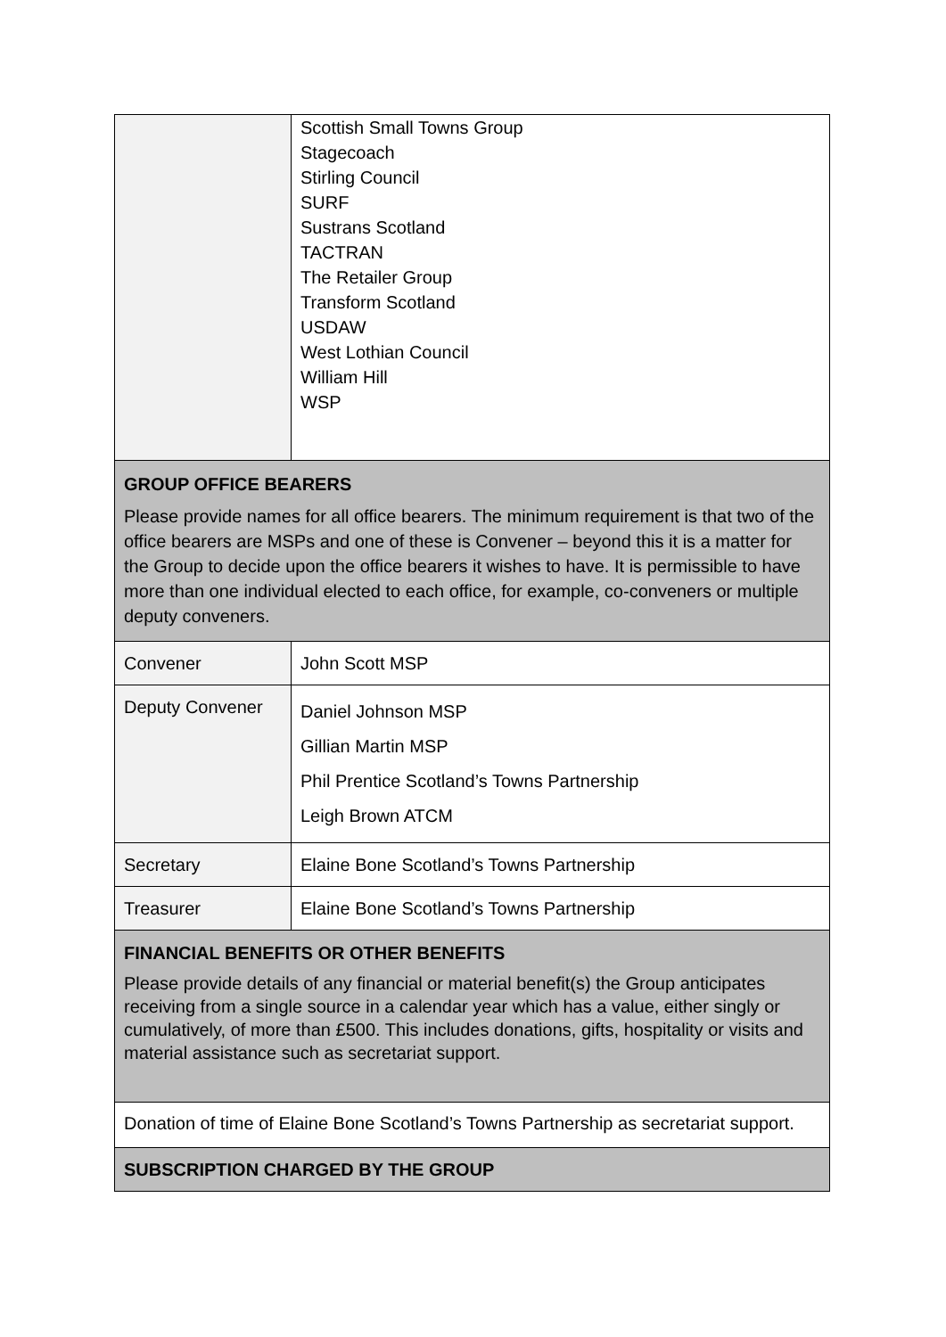| | Scottish Small Towns Group Stagecoach Stirling Council SURF Sustrans Scotland TACTRAN The Retailer Group Transform Scotland USDAW West Lothian Council William Hill WSP |
| GROUP OFFICE BEARERS Please provide names for all office bearers. The minimum requirement is that two of the office bearers are MSPs and one of these is Convener – beyond this it is a matter for the Group to decide upon the office bearers it wishes to have. It is permissible to have more than one individual elected to each office, for example, co-conveners or multiple deputy conveners. | |
| Convener | John Scott MSP |
| Deputy Convener | Daniel Johnson MSP Gillian Martin MSP Phil Prentice Scotland’s Towns Partnership Leigh Brown ATCM |
| Secretary | Elaine Bone Scotland’s Towns Partnership |
| Treasurer | Elaine Bone Scotland’s Towns Partnership |
| FINANCIAL BENEFITS OR OTHER BENEFITS Please provide details of any financial or material benefit(s) the Group anticipates receiving from a single source in a calendar year which has a value, either singly or cumulatively, of more than £500. This includes donations, gifts, hospitality or visits and material assistance such as secretariat support. | |
| Donation of time of Elaine Bone Scotland’s Towns Partnership as secretariat support. | |
| SUBSCRIPTION CHARGED BY THE GROUP | |